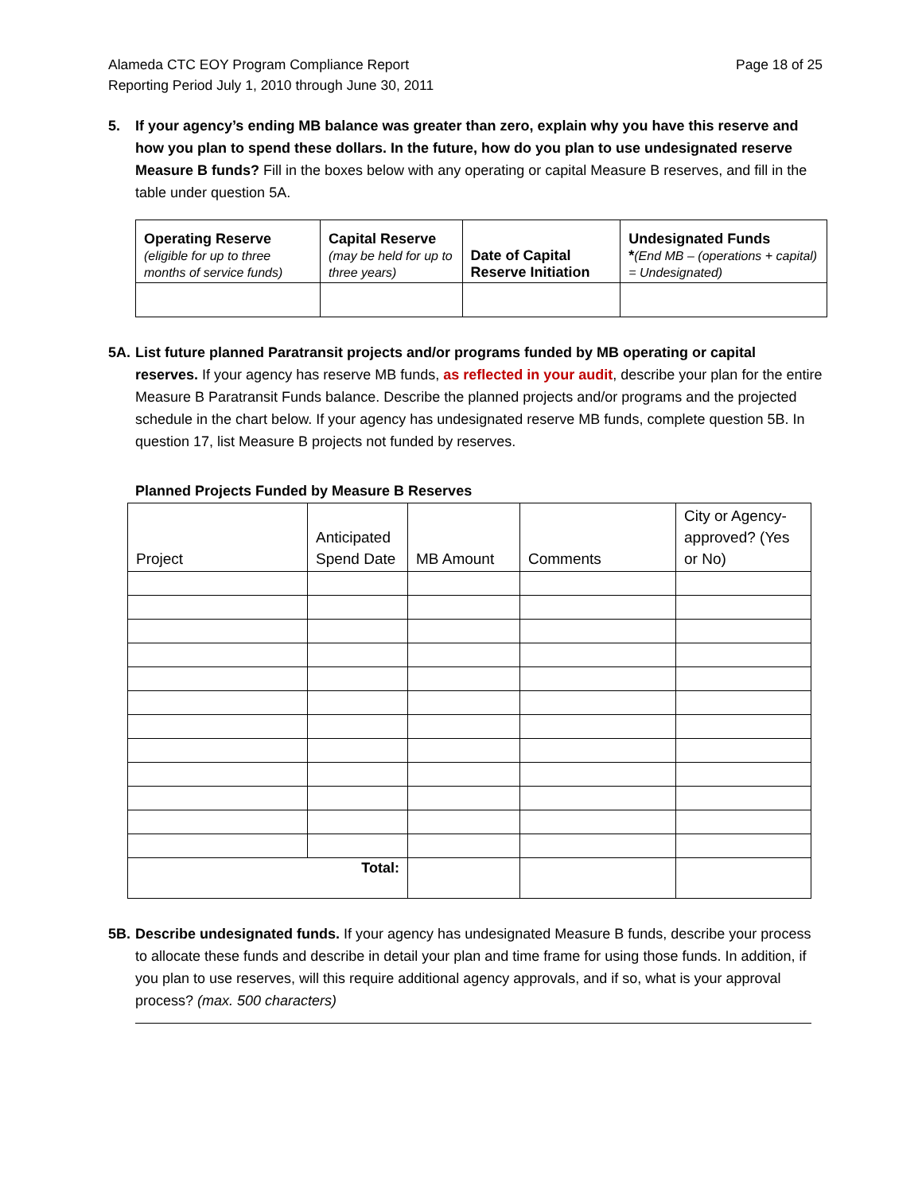Alameda CTC EOY Program Compliance Report
Reporting Period July 1, 2010 through June 30, 2011
Page 18 of 25
5. If your agency’s ending MB balance was greater than zero, explain why you have this reserve and how you plan to spend these dollars. In the future, how do you plan to use undesignated reserve Measure B funds? Fill in the boxes below with any operating or capital Measure B reserves, and fill in the table under question 5A.
| Operating Reserve (eligible for up to three months of service funds) | Capital Reserve (may be held for up to three years) | Date of Capital Reserve Initiation | Undesignated Funds * (End MB – (operations + capital) = Undesignated) |
| --- | --- | --- | --- |
5A. List future planned Paratransit projects and/or programs funded by MB operating or capital reserves. If your agency has reserve MB funds, as reflected in your audit, describe your plan for the entire Measure B Paratransit Funds balance. Describe the planned projects and/or programs and the projected schedule in the chart below. If your agency has undesignated reserve MB funds, complete question 5B. In question 17, list Measure B projects not funded by reserves.
Planned Projects Funded by Measure B Reserves
| Project | Anticipated Spend Date | MB Amount | Comments | City or Agency-approved? (Yes or No) |
| --- | --- | --- | --- | --- |
| Total: | | | | |
5B. Describe undesignated funds. If your agency has undesignated Measure B funds, describe your process to allocate these funds and describe in detail your plan and time frame for using those funds. In addition, if you plan to use reserves, will this require additional agency approvals, and if so, what is your approval process? (max. 500 characters)